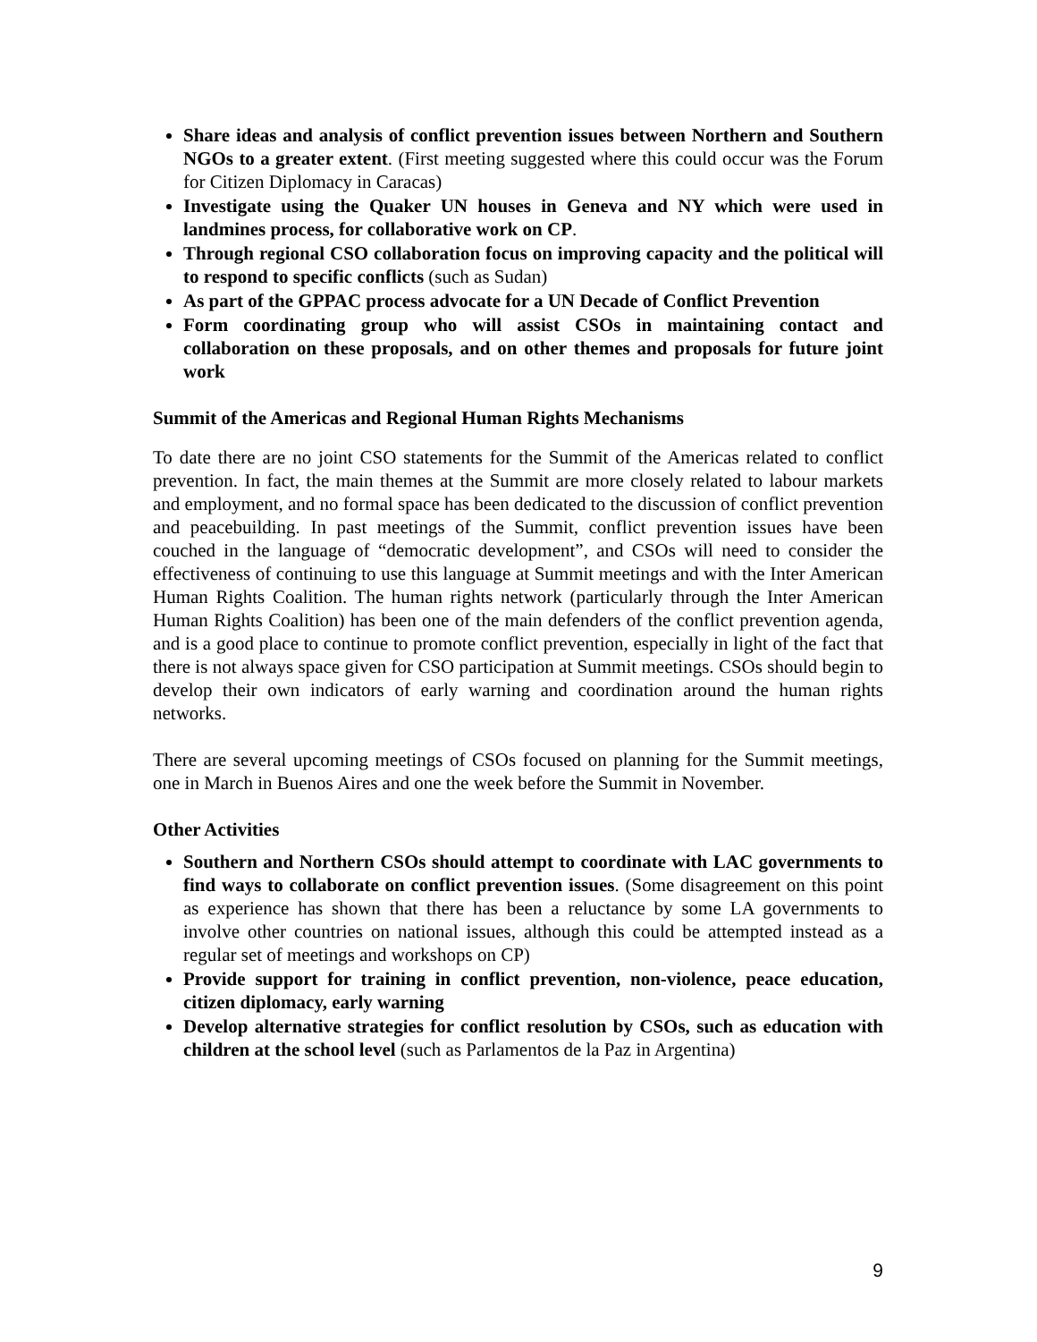Share ideas and analysis of conflict prevention issues between Northern and Southern NGOs to a greater extent. (First meeting suggested where this could occur was the Forum for Citizen Diplomacy in Caracas)
Investigate using the Quaker UN houses in Geneva and NY which were used in landmines process, for collaborative work on CP.
Through regional CSO collaboration focus on improving capacity and the political will to respond to specific conflicts (such as Sudan)
As part of the GPPAC process advocate for a UN Decade of Conflict Prevention
Form coordinating group who will assist CSOs in maintaining contact and collaboration on these proposals, and on other themes and proposals for future joint work
Summit of the Americas and Regional Human Rights Mechanisms
To date there are no joint CSO statements for the Summit of the Americas related to conflict prevention. In fact, the main themes at the Summit are more closely related to labour markets and employment, and no formal space has been dedicated to the discussion of conflict prevention and peacebuilding. In past meetings of the Summit, conflict prevention issues have been couched in the language of “democratic development”, and CSOs will need to consider the effectiveness of continuing to use this language at Summit meetings and with the Inter American Human Rights Coalition. The human rights network (particularly through the Inter American Human Rights Coalition) has been one of the main defenders of the conflict prevention agenda, and is a good place to continue to promote conflict prevention, especially in light of the fact that there is not always space given for CSO participation at Summit meetings. CSOs should begin to develop their own indicators of early warning and coordination around the human rights networks.
There are several upcoming meetings of CSOs focused on planning for the Summit meetings, one in March in Buenos Aires and one the week before the Summit in November.
Other Activities
Southern and Northern CSOs should attempt to coordinate with LAC governments to find ways to collaborate on conflict prevention issues. (Some disagreement on this point as experience has shown that there has been a reluctance by some LA governments to involve other countries on national issues, although this could be attempted instead as a regular set of meetings and workshops on CP)
Provide support for training in conflict prevention, non-violence, peace education, citizen diplomacy, early warning
Develop alternative strategies for conflict resolution by CSOs, such as education with children at the school level (such as Parlamentos de la Paz in Argentina)
9